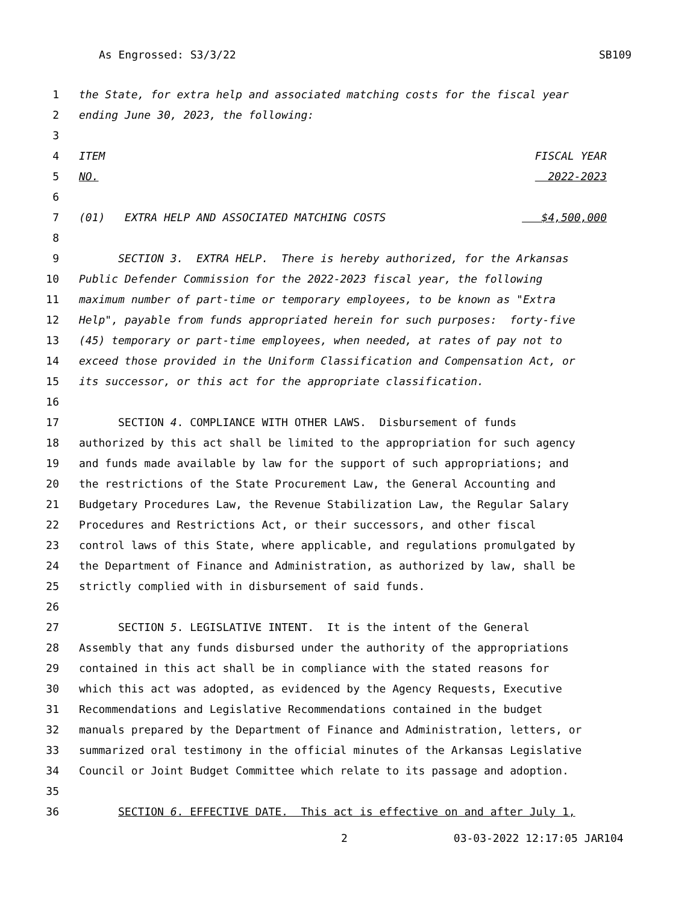As Engrossed: S3/3/22 SB109
1 the State, for extra help and associated matching costs for the fiscal year
2 ending June 30, 2023, the following:
3
4 ITEM FISCAL YEAR
5 NO. 2022-2023
6
7 (01) EXTRA HELP AND ASSOCIATED MATCHING COSTS $4,500,000
8
9 SECTION 3. EXTRA HELP. There is hereby authorized, for the Arkansas
10 Public Defender Commission for the 2022-2023 fiscal year, the following
11 maximum number of part-time or temporary employees, to be known as "Extra
12 Help", payable from funds appropriated herein for such purposes: forty-five
13 (45) temporary or part-time employees, when needed, at rates of pay not to
14 exceed those provided in the Uniform Classification and Compensation Act, or
15 its successor, or this act for the appropriate classification.
16
17 SECTION 4. COMPLIANCE WITH OTHER LAWS. Disbursement of funds
18 authorized by this act shall be limited to the appropriation for such agency
19 and funds made available by law for the support of such appropriations; and
20 the restrictions of the State Procurement Law, the General Accounting and
21 Budgetary Procedures Law, the Revenue Stabilization Law, the Regular Salary
22 Procedures and Restrictions Act, or their successors, and other fiscal
23 control laws of this State, where applicable, and regulations promulgated by
24 the Department of Finance and Administration, as authorized by law, shall be
25 strictly complied with in disbursement of said funds.
26
27 SECTION 5. LEGISLATIVE INTENT. It is the intent of the General
28 Assembly that any funds disbursed under the authority of the appropriations
29 contained in this act shall be in compliance with the stated reasons for
30 which this act was adopted, as evidenced by the Agency Requests, Executive
31 Recommendations and Legislative Recommendations contained in the budget
32 manuals prepared by the Department of Finance and Administration, letters, or
33 summarized oral testimony in the official minutes of the Arkansas Legislative
34 Council or Joint Budget Committee which relate to its passage and adoption.
35
36 SECTION 6. EFFECTIVE DATE. This act is effective on and after July 1,
2 03-03-2022 12:17:05 JAR104